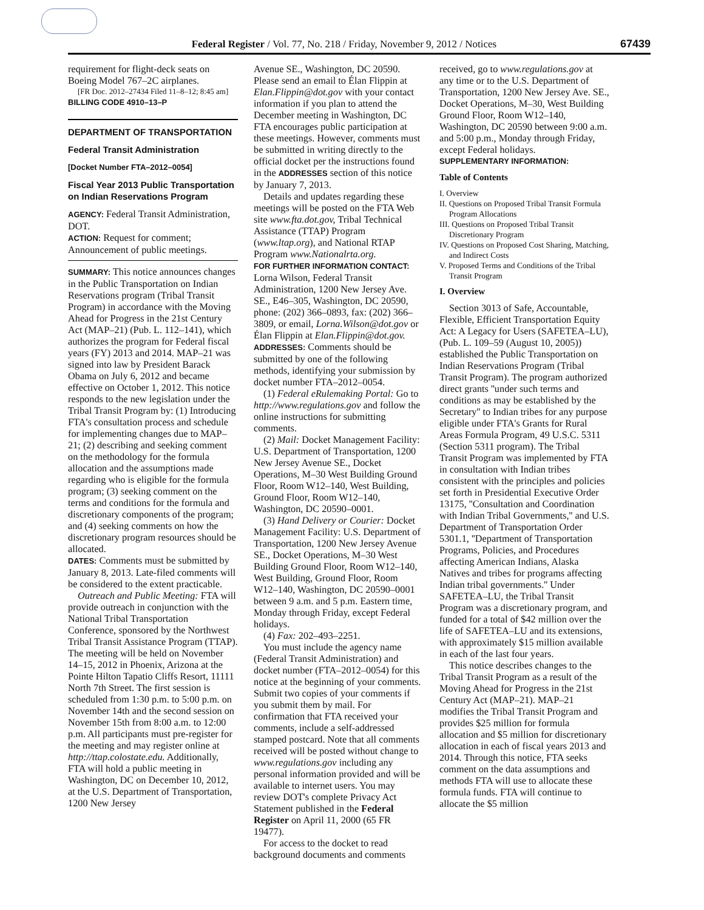Federal Register / Vol. 77, No. 218 / Friday, November 9, 2012 / Notices 67439
requirement for flight-deck seats on Boeing Model 767–2C airplanes.
[FR Doc. 2012–27434 Filed 11–8–12; 8:45 am]
BILLING CODE 4910–13–P
DEPARTMENT OF TRANSPORTATION
Federal Transit Administration
[Docket Number FTA–2012–0054]
Fiscal Year 2013 Public Transportation on Indian Reservations Program
AGENCY: Federal Transit Administration, DOT.
ACTION: Request for comment; Announcement of public meetings.
SUMMARY: This notice announces changes in the Public Transportation on Indian Reservations program (Tribal Transit Program) in accordance with the Moving Ahead for Progress in the 21st Century Act (MAP–21) (Pub. L. 112–141), which authorizes the program for Federal fiscal years (FY) 2013 and 2014. MAP–21 was signed into law by President Barack Obama on July 6, 2012 and became effective on October 1, 2012. This notice responds to the new legislation under the Tribal Transit Program by: (1) Introducing FTA's consultation process and schedule for implementing changes due to MAP–21; (2) describing and seeking comment on the methodology for the formula allocation and the assumptions made regarding who is eligible for the formula program; (3) seeking comment on the terms and conditions for the formula and discretionary components of the program; and (4) seeking comments on how the discretionary program resources should be allocated.
DATES: Comments must be submitted by January 8, 2013. Late-filed comments will be considered to the extent practicable.
Outreach and Public Meeting: FTA will provide outreach in conjunction with the National Tribal Transportation Conference, sponsored by the Northwest Tribal Transit Assistance Program (TTAP). The meeting will be held on November 14–15, 2012 in Phoenix, Arizona at the Pointe Hilton Tapatio Cliffs Resort, 11111 North 7th Street. The first session is scheduled from 1:30 p.m. to 5:00 p.m. on November 14th and the second session on November 15th from 8:00 a.m. to 12:00 p.m. All participants must pre-register for the meeting and may register online at http://ttap.colostate.edu. Additionally, FTA will hold a public meeting in Washington, DC on December 10, 2012, at the U.S. Department of Transportation, 1200 New Jersey
Avenue SE., Washington, DC 20590. Please send an email to Élan Flippin at Elan.Flippin@dot.gov with your contact information if you plan to attend the December meeting in Washington, DC FTA encourages public participation at these meetings. However, comments must be submitted in writing directly to the official docket per the instructions found in the ADDRESSES section of this notice by January 7, 2013.
Details and updates regarding these meetings will be posted on the FTA Web site www.fta.dot.gov, Tribal Technical Assistance (TTAP) Program (www.ltap.org), and National RTAP Program www.Nationalrta.org.
FOR FURTHER INFORMATION CONTACT: Lorna Wilson, Federal Transit Administration, 1200 New Jersey Ave. SE., E46–305, Washington, DC 20590, phone: (202) 366–0893, fax: (202) 366–3809, or email, Lorna.Wilson@dot.gov or Élan Flippin at Elan.Flippin@dot.gov.
ADDRESSES: Comments should be submitted by one of the following methods, identifying your submission by docket number FTA–2012–0054.
(1) Federal eRulemaking Portal: Go to http://www.regulations.gov and follow the online instructions for submitting comments.
(2) Mail: Docket Management Facility: U.S. Department of Transportation, 1200 New Jersey Avenue SE., Docket Operations, M–30 West Building Ground Floor, Room W12–140, West Building, Ground Floor, Room W12–140, Washington, DC 20590–0001.
(3) Hand Delivery or Courier: Docket Management Facility: U.S. Department of Transportation, 1200 New Jersey Avenue SE., Docket Operations, M–30 West Building Ground Floor, Room W12–140, West Building, Ground Floor, Room W12–140, Washington, DC 20590–0001 between 9 a.m. and 5 p.m. Eastern time, Monday through Friday, except Federal holidays.
(4) Fax: 202–493–2251.
You must include the agency name (Federal Transit Administration) and docket number (FTA–2012–0054) for this notice at the beginning of your comments. Submit two copies of your comments if you submit them by mail. For confirmation that FTA received your comments, include a self-addressed stamped postcard. Note that all comments received will be posted without change to www.regulations.gov including any personal information provided and will be available to internet users. You may review DOT's complete Privacy Act Statement published in the Federal Register on April 11, 2000 (65 FR 19477).
For access to the docket to read background documents and comments
received, go to www.regulations.gov at any time or to the U.S. Department of Transportation, 1200 New Jersey Ave. SE., Docket Operations, M–30, West Building Ground Floor, Room W12–140, Washington, DC 20590 between 9:00 a.m. and 5:00 p.m., Monday through Friday, except Federal holidays.
SUPPLEMENTARY INFORMATION:
Table of Contents
I. Overview
II. Questions on Proposed Tribal Transit Formula Program Allocations
III. Questions on Proposed Tribal Transit Discretionary Program
IV. Questions on Proposed Cost Sharing, Matching, and Indirect Costs
V. Proposed Terms and Conditions of the Tribal Transit Program
I. Overview
Section 3013 of Safe, Accountable, Flexible, Efficient Transportation Equity Act: A Legacy for Users (SAFETEA–LU), (Pub. L. 109–59 (August 10, 2005)) established the Public Transportation on Indian Reservations Program (Tribal Transit Program). The program authorized direct grants ''under such terms and conditions as may be established by the Secretary'' to Indian tribes for any purpose eligible under FTA's Grants for Rural Areas Formula Program, 49 U.S.C. 5311 (Section 5311 program). The Tribal Transit Program was implemented by FTA in consultation with Indian tribes consistent with the principles and policies set forth in Presidential Executive Order 13175, ''Consultation and Coordination with Indian Tribal Governments,'' and U.S. Department of Transportation Order 5301.1, ''Department of Transportation Programs, Policies, and Procedures affecting American Indians, Alaska Natives and tribes for programs affecting Indian tribal governments.'' Under SAFETEA–LU, the Tribal Transit Program was a discretionary program, and funded for a total of $42 million over the life of SAFETEA–LU and its extensions, with approximately $15 million available in each of the last four years.
This notice describes changes to the Tribal Transit Program as a result of the Moving Ahead for Progress in the 21st Century Act (MAP–21). MAP–21 modifies the Tribal Transit Program and provides $25 million for formula allocation and $5 million for discretionary allocation in each of fiscal years 2013 and 2014. Through this notice, FTA seeks comment on the data assumptions and methods FTA will use to allocate these formula funds. FTA will continue to allocate the $5 million